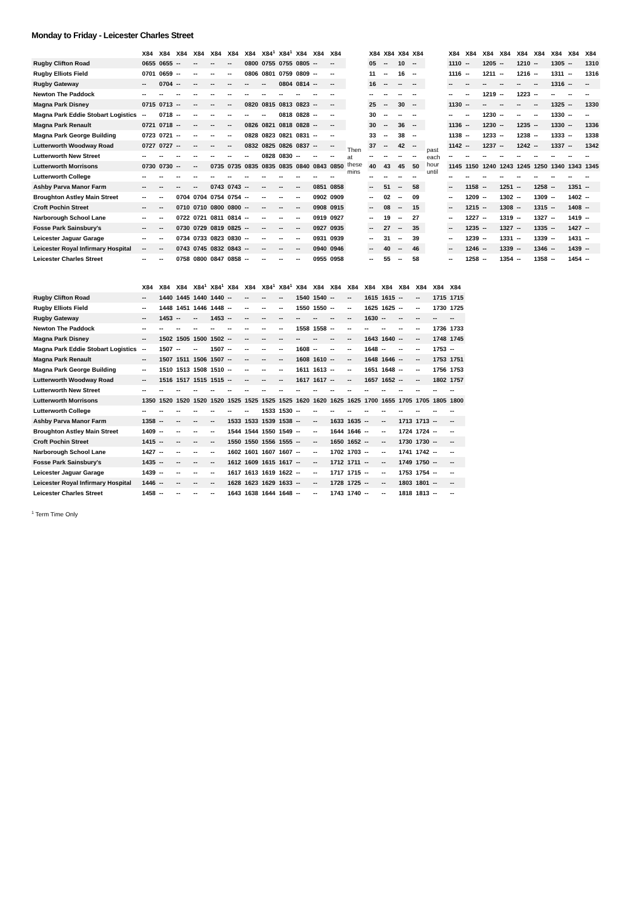Monday to Friday - Leicester Charles Street
| | X84 | X84 | X84 | X84 | X84 | X84 | X84 | X84<sup>1</sup> | X84<sup>1</sup> | X84 | X84 | X84 | | X84 | X84 | X84 | X84 | | X84 | X84 | X84 | X84 | X84 | X84 | X84 | X84 | X84 |
| --- | --- | --- | --- | --- | --- | --- | --- | --- | --- | --- | --- | --- | --- | --- | --- | --- | --- | --- | --- | --- | --- | --- | --- | --- | --- | --- | --- |
| Rugby Clifton Road | 0655 | 0655 | -- | -- | -- | -- | 0800 | 0755 | 0755 | 0805 | -- | -- | Then at these mins | 05 | -- | 10 | -- | past each hour until | 1110 | -- | 1205 | -- | 1210 | -- | 1305 | -- | 1310 |
| Rugby Elliots Field | 0701 | 0659 | -- | -- | -- | -- | 0806 | 0801 | 0759 | 0809 | -- | -- | | 11 | -- | 16 | -- | | 1116 | -- | 1211 | -- | 1216 | -- | 1311 | -- | 1316 |
| Rugby Gateway | -- | 0704 | -- | -- | -- | -- | -- | -- | 0804 | 0814 | -- | -- | | 16 | -- | -- | -- | | -- | -- | -- | -- | -- | -- | 1316 | -- | -- |
| Newton The Paddock | -- | -- | -- | -- | -- | -- | -- | -- | -- | -- | -- | -- | | -- | -- | -- | -- | | -- | -- | 1219 | -- | 1223 | -- | -- | -- | -- |
| Magna Park Disney | 0715 | 0713 | -- | -- | -- | -- | 0820 | 0815 | 0813 | 0823 | -- | -- | | 25 | -- | 30 | -- | | 1130 | -- | -- | -- | -- | -- | 1325 | -- | 1330 |
| Magna Park Eddie Stobart Logistics | -- | 0718 | -- | -- | -- | -- | -- | -- | 0818 | 0828 | -- | -- | | 30 | -- | -- | -- | | -- | -- | 1230 | -- | -- | -- | 1330 | -- | -- |
| Magna Park Renault | 0721 | 0718 | -- | -- | -- | -- | 0826 | 0821 | 0818 | 0828 | -- | -- | | 30 | -- | 36 | -- | | 1136 | -- | 1230 | -- | 1235 | -- | 1330 | -- | 1336 |
| Magna Park George Building | 0723 | 0721 | -- | -- | -- | -- | 0828 | 0823 | 0821 | 0831 | -- | -- | | 33 | -- | 38 | -- | | 1138 | -- | 1233 | -- | 1238 | -- | 1333 | -- | 1338 |
| Lutterworth Woodway Road | 0727 | 0727 | -- | -- | -- | -- | 0832 | 0825 | 0826 | 0837 | -- | -- | | 37 | -- | 42 | -- | | 1142 | -- | 1237 | -- | 1242 | -- | 1337 | -- | 1342 |
| Lutterworth New Street | -- | -- | -- | -- | -- | -- | -- | 0828 | 0830 | -- | -- | -- | | -- | -- | -- | -- | | -- | -- | -- | -- | -- | -- | -- | -- | -- |
| Lutterworth Morrisons | 0730 | 0730 | -- | -- | 0735 | 0735 | 0835 | 0835 | 0835 | 0840 | 0843 | 0850 | | 40 | 43 | 45 | 50 | | 1145 | 1150 | 1240 | 1243 | 1245 | 1250 | 1340 | 1343 | 1345 |
| Lutterworth College | -- | -- | -- | -- | -- | -- | -- | -- | -- | -- | -- | -- | | -- | -- | -- | -- | | -- | -- | -- | -- | -- | -- | -- | -- | -- |
| Ashby Parva Manor Farm | -- | -- | -- | -- | 0743 | 0743 | -- | -- | -- | -- | 0851 | 0858 | | -- | 51 | -- | 58 | | -- | 1158 | -- | 1251 | -- | 1258 | -- | 1351 | -- |
| Broughton Astley Main Street | -- | -- | 0704 | 0704 | 0754 | 0754 | -- | -- | -- | -- | 0902 | 0909 | | -- | 02 | -- | 09 | | -- | 1209 | -- | 1302 | -- | 1309 | -- | 1402 | -- |
| Croft Pochin Street | -- | -- | 0710 | 0710 | 0800 | 0800 | -- | -- | -- | -- | 0908 | 0915 | | -- | 08 | -- | 15 | | -- | 1215 | -- | 1308 | -- | 1315 | -- | 1408 | -- |
| Narborough School Lane | -- | -- | 0722 | 0721 | 0811 | 0814 | -- | -- | -- | -- | 0919 | 0927 | | -- | 19 | -- | 27 | | -- | 1227 | -- | 1319 | -- | 1327 | -- | 1419 | -- |
| Fosse Park Sainsbury's | -- | -- | 0730 | 0729 | 0819 | 0825 | -- | -- | -- | -- | 0927 | 0935 | | -- | 27 | -- | 35 | | -- | 1235 | -- | 1327 | -- | 1335 | -- | 1427 | -- |
| Leicester Jaguar Garage | -- | -- | 0734 | 0733 | 0823 | 0830 | -- | -- | -- | -- | 0931 | 0939 | | -- | 31 | -- | 39 | | -- | 1239 | -- | 1331 | -- | 1339 | -- | 1431 | -- |
| Leicester Royal Infirmary Hospital | -- | -- | 0743 | 0745 | 0832 | 0843 | -- | -- | -- | -- | 0940 | 0946 | | -- | 40 | -- | 46 | | -- | 1246 | -- | 1339 | -- | 1346 | -- | 1439 | -- |
| Leicester Charles Street | -- | -- | 0758 | 0800 | 0847 | 0858 | -- | -- | -- | -- | 0955 | 0958 | | -- | 55 | -- | 58 | | -- | 1258 | -- | 1354 | -- | 1358 | -- | 1454 | -- |
| | X84 | X84 | X84 | X84<sup>1</sup> | X84<sup>1</sup> | X84 | X84 | X84<sup>1</sup> | X84<sup>1</sup> | X84 | X84 | X84 | X84 | X84 | X84 | X84 | X84 | X84 | X84 |
| --- | --- | --- | --- | --- | --- | --- | --- | --- | --- | --- | --- | --- | --- | --- | --- | --- | --- | --- | --- |
| Rugby Clifton Road | -- | 1440 | 1445 | 1440 | 1440 | -- | -- | -- | -- | 1540 | 1540 | -- | -- | 1615 | 1615 | -- | -- | 1715 | 1715 |
| Rugby Elliots Field | -- | 1448 | 1451 | 1446 | 1448 | -- | -- | -- | -- | 1550 | 1550 | -- | -- | 1625 | 1625 | -- | -- | 1730 | 1725 |
| Rugby Gateway | -- | 1453 | -- | -- | 1453 | -- | -- | -- | -- | -- | -- | -- | -- | 1630 | -- | -- | -- | -- | -- |
| Newton The Paddock | -- | -- | -- | -- | -- | -- | -- | -- | -- | 1558 | 1558 | -- | -- | -- | -- | -- | -- | 1736 | 1733 |
| Magna Park Disney | -- | 1502 | 1505 | 1500 | 1502 | -- | -- | -- | -- | -- | -- | -- | -- | 1643 | 1640 | -- | -- | 1748 | 1745 |
| Magna Park Eddie Stobart Logistics | -- | 1507 | -- | -- | 1507 | -- | -- | -- | -- | 1608 | -- | -- | -- | 1648 | -- | -- | -- | 1753 | -- |
| Magna Park Renault | -- | 1507 | 1511 | 1506 | 1507 | -- | -- | -- | -- | 1608 | 1610 | -- | -- | 1648 | 1646 | -- | -- | 1753 | 1751 |
| Magna Park George Building | -- | 1510 | 1513 | 1508 | 1510 | -- | -- | -- | -- | 1611 | 1613 | -- | -- | 1651 | 1648 | -- | -- | 1756 | 1753 |
| Lutterworth Woodway Road | -- | 1516 | 1517 | 1515 | 1515 | -- | -- | -- | -- | 1617 | 1617 | -- | -- | 1657 | 1652 | -- | -- | 1802 | 1757 |
| Lutterworth New Street | -- | -- | -- | -- | -- | -- | -- | -- | -- | -- | -- | -- | -- | -- | -- | -- | -- | -- | -- |
| Lutterworth Morrisons | 1350 | 1520 | 1520 | 1520 | 1520 | 1525 | 1525 | 1525 | 1525 | 1620 | 1620 | 1625 | 1625 | 1700 | 1655 | 1705 | 1705 | 1805 | 1800 |
| Lutterworth College | -- | -- | -- | -- | -- | -- | -- | 1533 | 1530 | -- | -- | -- | -- | -- | -- | -- | -- | -- | -- |
| Ashby Parva Manor Farm | 1358 | -- | -- | -- | -- | 1533 | 1533 | 1539 | 1538 | -- | -- | 1633 | 1635 | -- | -- | 1713 | 1713 | -- | -- |
| Broughton Astley Main Street | 1409 | -- | -- | -- | -- | 1544 | 1544 | 1550 | 1549 | -- | -- | 1644 | 1646 | -- | -- | 1724 | 1724 | -- | -- |
| Croft Pochin Street | 1415 | -- | -- | -- | -- | 1550 | 1550 | 1556 | 1555 | -- | -- | 1650 | 1652 | -- | -- | 1730 | 1730 | -- | -- |
| Narborough School Lane | 1427 | -- | -- | -- | -- | 1602 | 1601 | 1607 | 1607 | -- | -- | 1702 | 1703 | -- | -- | 1741 | 1742 | -- | -- |
| Fosse Park Sainsbury's | 1435 | -- | -- | -- | -- | 1612 | 1609 | 1615 | 1617 | -- | -- | 1712 | 1711 | -- | -- | 1749 | 1750 | -- | -- |
| Leicester Jaguar Garage | 1439 | -- | -- | -- | -- | 1617 | 1613 | 1619 | 1622 | -- | -- | 1717 | 1715 | -- | -- | 1753 | 1754 | -- | -- |
| Leicester Royal Infirmary Hospital | 1446 | -- | -- | -- | -- | 1628 | 1623 | 1629 | 1633 | -- | -- | 1728 | 1725 | -- | -- | 1803 | 1801 | -- | -- |
| Leicester Charles Street | 1458 | -- | -- | -- | -- | 1643 | 1638 | 1644 | 1648 | -- | -- | 1743 | 1740 | -- | -- | 1818 | 1813 | -- | -- |
<sup>1</sup> Term Time Only